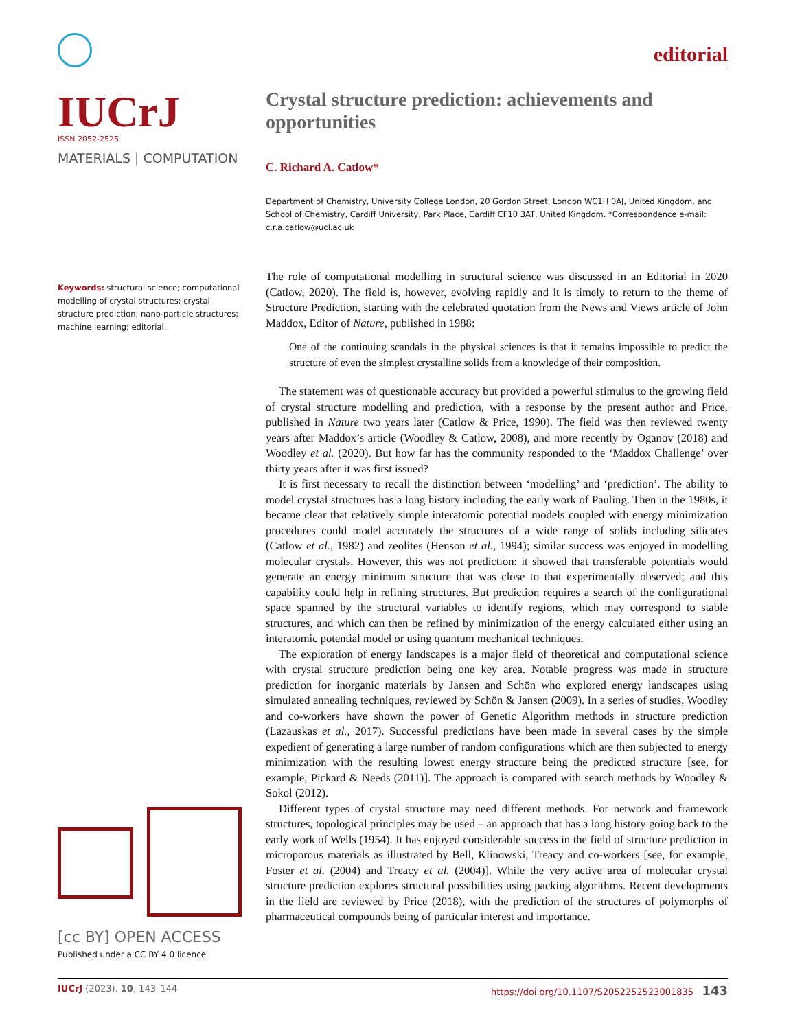editorial
IUCrJ
ISSN 2052-2525
MATERIALS | COMPUTATION
Keywords: structural science; computational modelling of crystal structures; crystal structure prediction; nano-particle structures; machine learning; editorial.
[cc BY] OPEN ACCESS
Published under a CC BY 4.0 licence
Crystal structure prediction: achievements and opportunities
C. Richard A. Catlow*
Department of Chemistry, University College London, 20 Gordon Street, London WC1H 0AJ, United Kingdom, and School of Chemistry, Cardiff University, Park Place, Cardiff CF10 3AT, United Kingdom. *Correspondence e-mail: c.r.a.catlow@ucl.ac.uk
The role of computational modelling in structural science was discussed in an Editorial in 2020 (Catlow, 2020). The field is, however, evolving rapidly and it is timely to return to the theme of Structure Prediction, starting with the celebrated quotation from the News and Views article of John Maddox, Editor of Nature, published in 1988:
One of the continuing scandals in the physical sciences is that it remains impossible to predict the structure of even the simplest crystalline solids from a knowledge of their composition.
The statement was of questionable accuracy but provided a powerful stimulus to the growing field of crystal structure modelling and prediction, with a response by the present author and Price, published in Nature two years later (Catlow & Price, 1990). The field was then reviewed twenty years after Maddox’s article (Woodley & Catlow, 2008), and more recently by Oganov (2018) and Woodley et al. (2020). But how far has the community responded to the ‘Maddox Challenge’ over thirty years after it was first issued?
It is first necessary to recall the distinction between ‘modelling’ and ‘prediction’. The ability to model crystal structures has a long history including the early work of Pauling. Then in the 1980s, it became clear that relatively simple interatomic potential models coupled with energy minimization procedures could model accurately the structures of a wide range of solids including silicates (Catlow et al., 1982) and zeolites (Henson et al., 1994); similar success was enjoyed in modelling molecular crystals. However, this was not prediction: it showed that transferable potentials would generate an energy minimum structure that was close to that experimentally observed; and this capability could help in refining structures. But prediction requires a search of the configurational space spanned by the structural variables to identify regions, which may correspond to stable structures, and which can then be refined by minimization of the energy calculated either using an interatomic potential model or using quantum mechanical techniques.
The exploration of energy landscapes is a major field of theoretical and computational science with crystal structure prediction being one key area. Notable progress was made in structure prediction for inorganic materials by Jansen and Schön who explored energy landscapes using simulated annealing techniques, reviewed by Schön & Jansen (2009). In a series of studies, Woodley and co-workers have shown the power of Genetic Algorithm methods in structure prediction (Lazauskas et al., 2017). Successful predictions have been made in several cases by the simple expedient of generating a large number of random configurations which are then subjected to energy minimization with the resulting lowest energy structure being the predicted structure [see, for example, Pickard & Needs (2011)]. The approach is compared with search methods by Woodley & Sokol (2012).
Different types of crystal structure may need different methods. For network and framework structures, topological principles may be used – an approach that has a long history going back to the early work of Wells (1954). It has enjoyed considerable success in the field of structure prediction in microporous materials as illustrated by Bell, Klinowski, Treacy and co-workers [see, for example, Foster et al. (2004) and Treacy et al. (2004)]. While the very active area of molecular crystal structure prediction explores structural possibilities using packing algorithms. Recent developments in the field are reviewed by Price (2018), with the prediction of the structures of polymorphs of pharmaceutical compounds being of particular interest and importance.
IUCrJ (2023). 10, 143–144 https://doi.org/10.1107/S2052252523001835 143